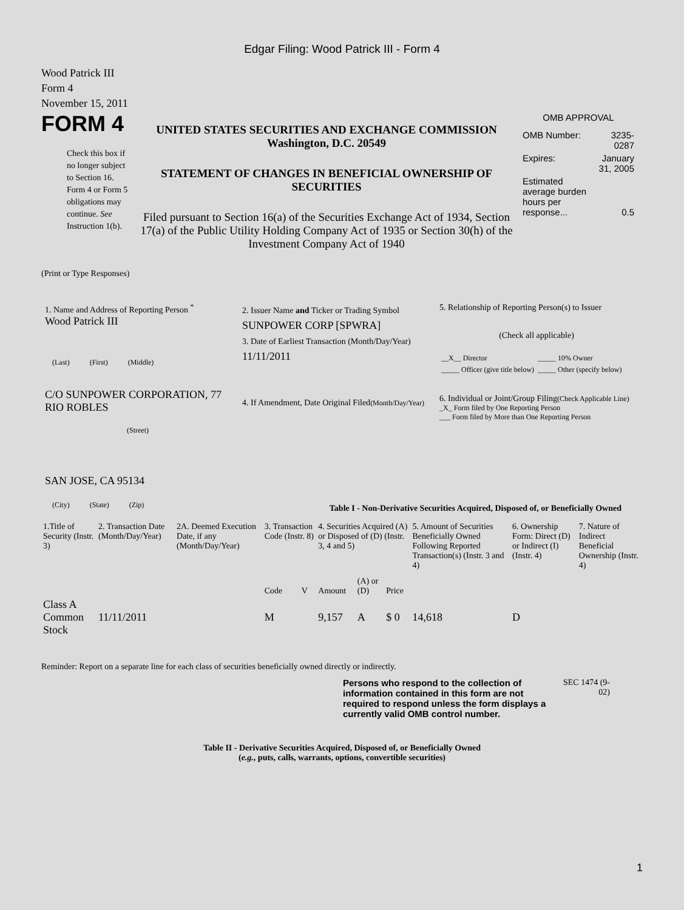Edgar Filing: Wood Patrick III - Form 4
Wood Patrick III
Form 4
November 15, 2011
FORM 4
Check this box if no longer subject to Section 16. Form 4 or Form 5 obligations may continue. See Instruction 1(b).
UNITED STATES SECURITIES AND EXCHANGE COMMISSION
Washington, D.C. 20549
STATEMENT OF CHANGES IN BENEFICIAL OWNERSHIP OF SECURITIES
Filed pursuant to Section 16(a) of the Securities Exchange Act of 1934, Section 17(a) of the Public Utility Holding Company Act of 1935 or Section 30(h) of the Investment Company Act of 1940
OMB APPROVAL
| OMB Number: | 3235-0287 |
| Expires: | January 31, 2005 |
| Estimated average burden hours per response... | 0.5 |
(Print or Type Responses)
1. Name and Address of Reporting Person <sup>*</sup>
Wood Patrick III
(Last) (First) (Middle)
C/O SUNPOWER CORPORATION, 77 RIO ROBLES
(Street)
SAN JOSE, CA 95134
(City) (State) (Zip)
2. Issuer Name and Ticker or Trading Symbol
SUNPOWER CORP [SPWRA]
3. Date of Earliest Transaction (Month/Day/Year)
11/11/2011
4. If Amendment, Date Original Filed(Month/Day/Year)
5. Relationship of Reporting Person(s) to Issuer
(Check all applicable)
| __X__ Director | _____ 10% Owner |
| _____ Officer (give title below) | _____ Other (specify below) |
6. Individual or Joint/Group Filing(Check Applicable Line)
_X_ Form filed by One Reporting Person
___ Form filed by More than One Reporting Person
Table I - Non-Derivative Securities Acquired, Disposed of, or Beneficially Owned
| 1.Title of Security (Instr. 3) | 2. Transaction Date (Month/Day/Year) | 2A. Deemed Execution Date, if any (Month/Day/Year) | 3. Transaction Code (Instr. 8) | | 4. Securities Acquired (A) or Disposed of (D) (Instr. 3, 4 and 5) | | | 5. Amount of Securities Beneficially Owned Following Reported Transaction(s) (Instr. 3 and 4) | 6. Ownership Form: Direct (D) or Indirect (I) (Instr. 4) | 7. Nature of Indirect Beneficial Ownership (Instr. 4) |
| --- | --- | --- | --- | --- | --- | --- | --- | --- | --- | --- |
| | | | Code | V | Amount | (A) or (D) | Price | | | |
| Class A Common Stock | 11/11/2011 | | M | | 9,157 | A | $ 0 | 14,618 | D | |
Reminder: Report on a separate line for each class of securities beneficially owned directly or indirectly.
Persons who respond to the collection of information contained in this form are not required to respond unless the form displays a currently valid OMB control number.
SEC 1474 (9-02)
Table II - Derivative Securities Acquired, Disposed of, or Beneficially Owned
(e.g., puts, calls, warrants, options, convertible securities)
1